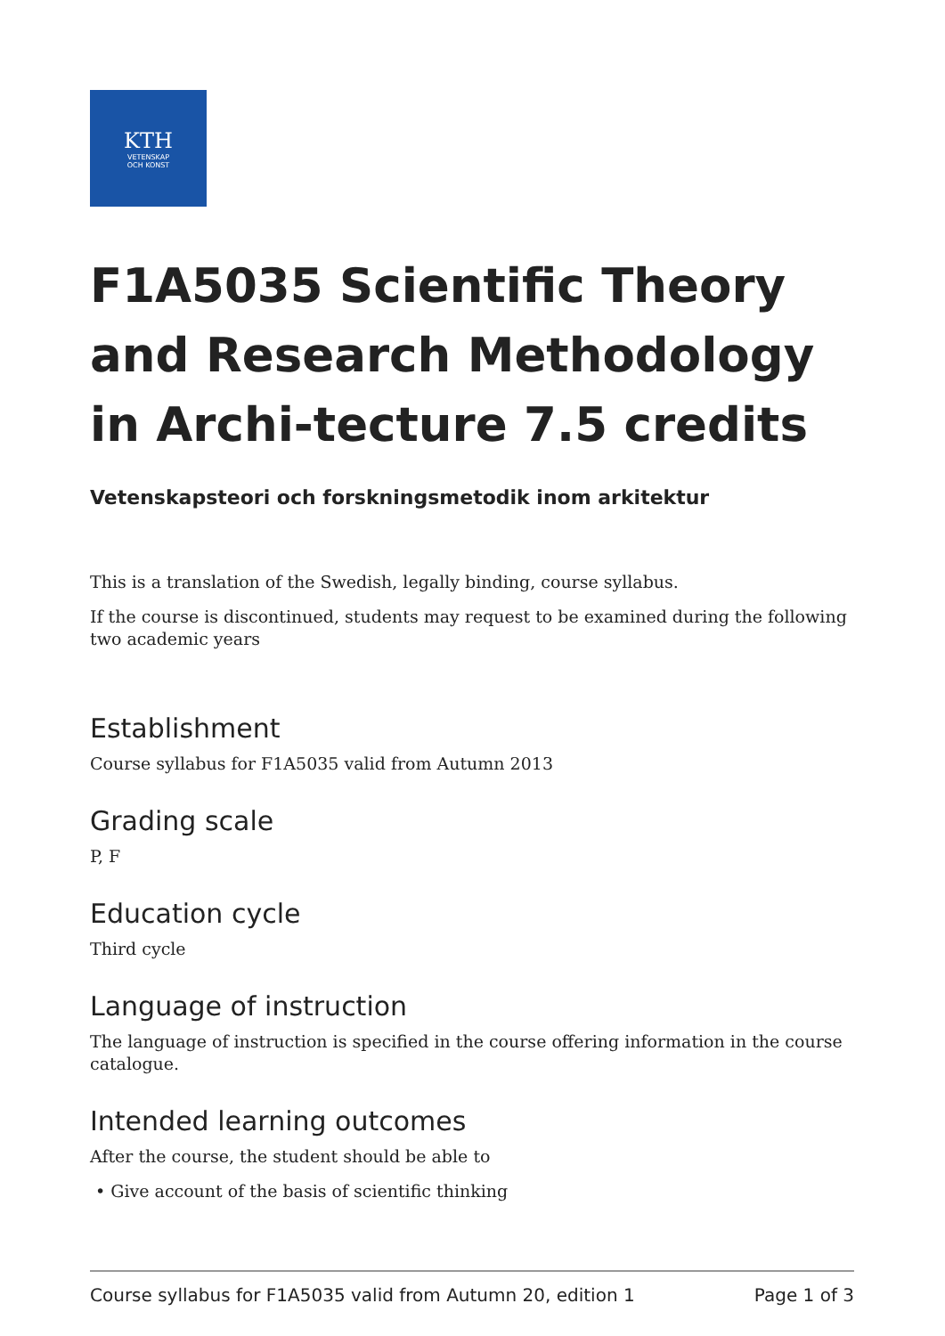KTH
VETENSKAP
OCH KONST
F1A5035 Scientific Theory and Research Methodology in Archi-tecture 7.5 credits
Vetenskapsteori och forskningsmetodik inom arkitektur
This is a translation of the Swedish, legally binding, course syllabus.
If the course is discontinued, students may request to be examined during the following two academic years
Establishment
Course syllabus for F1A5035 valid from Autumn 2013
Grading scale
P, F
Education cycle
Third cycle
Language of instruction
The language of instruction is specified in the course offering information in the course catalogue.
Intended learning outcomes
After the course, the student should be able to
• Give account of the basis of scientific thinking
Course syllabus for F1A5035 valid from Autumn 20, edition 1 Page 1 of 3